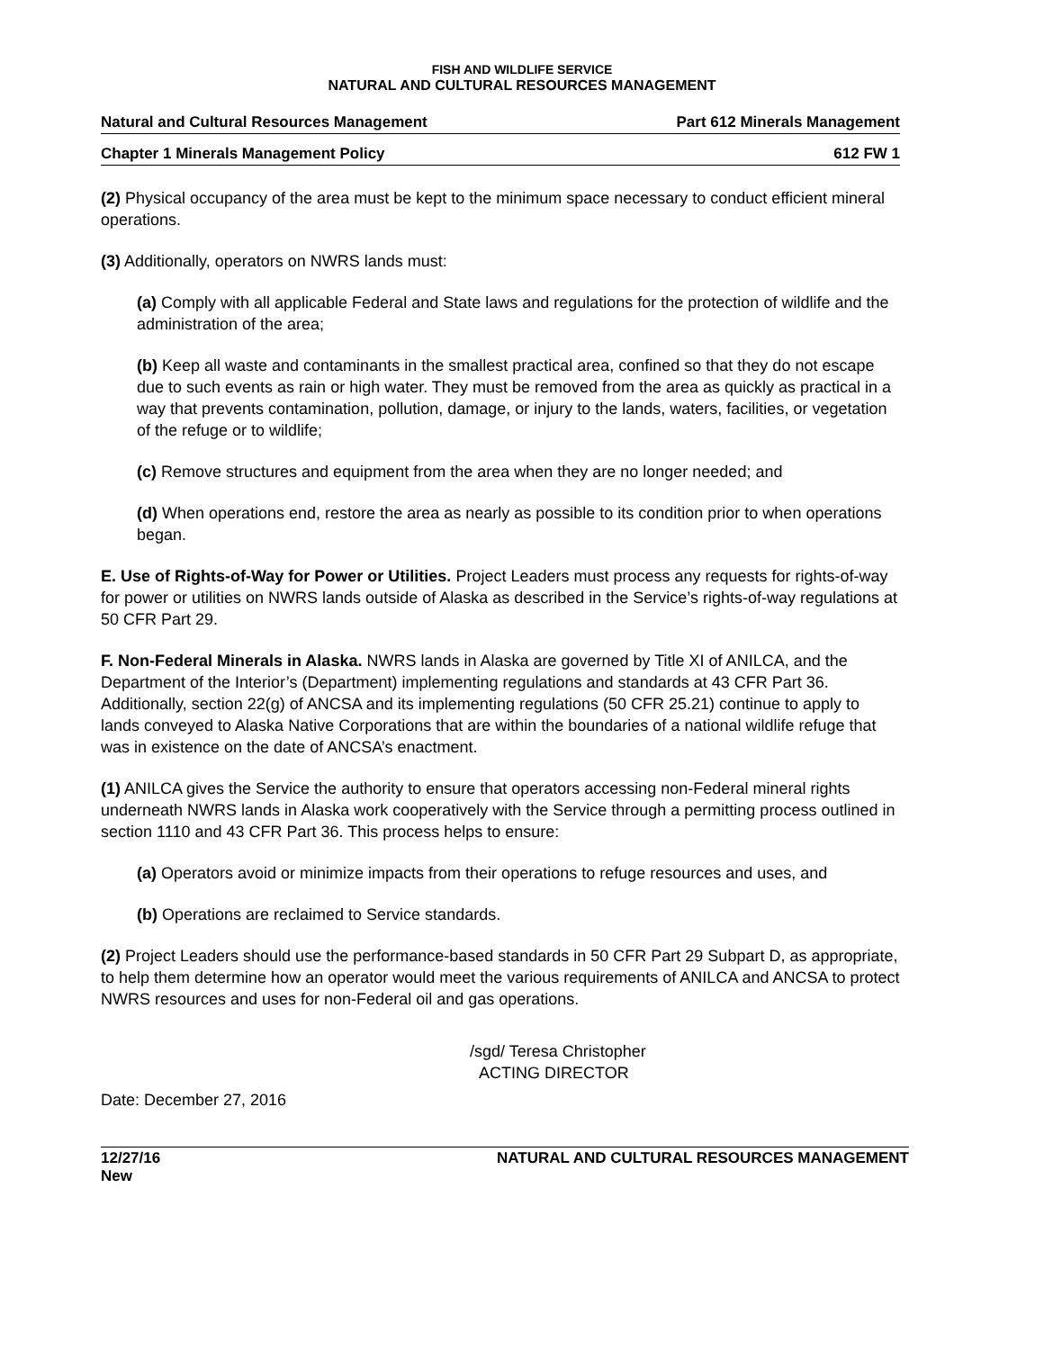FISH AND WILDLIFE SERVICE
NATURAL AND CULTURAL RESOURCES MANAGEMENT
Natural and Cultural Resources Management Part 612 Minerals Management
Chapter 1 Minerals Management Policy 612 FW 1
(2) Physical occupancy of the area must be kept to the minimum space necessary to conduct efficient mineral operations.
(3) Additionally, operators on NWRS lands must:
(a) Comply with all applicable Federal and State laws and regulations for the protection of wildlife and the administration of the area;
(b) Keep all waste and contaminants in the smallest practical area, confined so that they do not escape due to such events as rain or high water. They must be removed from the area as quickly as practical in a way that prevents contamination, pollution, damage, or injury to the lands, waters, facilities, or vegetation of the refuge or to wildlife;
(c) Remove structures and equipment from the area when they are no longer needed; and
(d) When operations end, restore the area as nearly as possible to its condition prior to when operations began.
E. Use of Rights-of-Way for Power or Utilities. Project Leaders must process any requests for rights-of-way for power or utilities on NWRS lands outside of Alaska as described in the Service’s rights-of-way regulations at 50 CFR Part 29.
F. Non-Federal Minerals in Alaska. NWRS lands in Alaska are governed by Title XI of ANILCA, and the Department of the Interior’s (Department) implementing regulations and standards at 43 CFR Part 36. Additionally, section 22(g) of ANCSA and its implementing regulations (50 CFR 25.21) continue to apply to lands conveyed to Alaska Native Corporations that are within the boundaries of a national wildlife refuge that was in existence on the date of ANCSA’s enactment.
(1) ANILCA gives the Service the authority to ensure that operators accessing non-Federal mineral rights underneath NWRS lands in Alaska work cooperatively with the Service through a permitting process outlined in section 1110 and 43 CFR Part 36. This process helps to ensure:
(a) Operators avoid or minimize impacts from their operations to refuge resources and uses, and
(b) Operations are reclaimed to Service standards.
(2) Project Leaders should use the performance-based standards in 50 CFR Part 29 Subpart D, as appropriate, to help them determine how an operator would meet the various requirements of ANILCA and ANCSA to protect NWRS resources and uses for non-Federal oil and gas operations.
/sgd/ Teresa Christopher
ACTING DIRECTOR
Date: December 27, 2016
12/27/16
New NATURAL AND CULTURAL RESOURCES MANAGEMENT